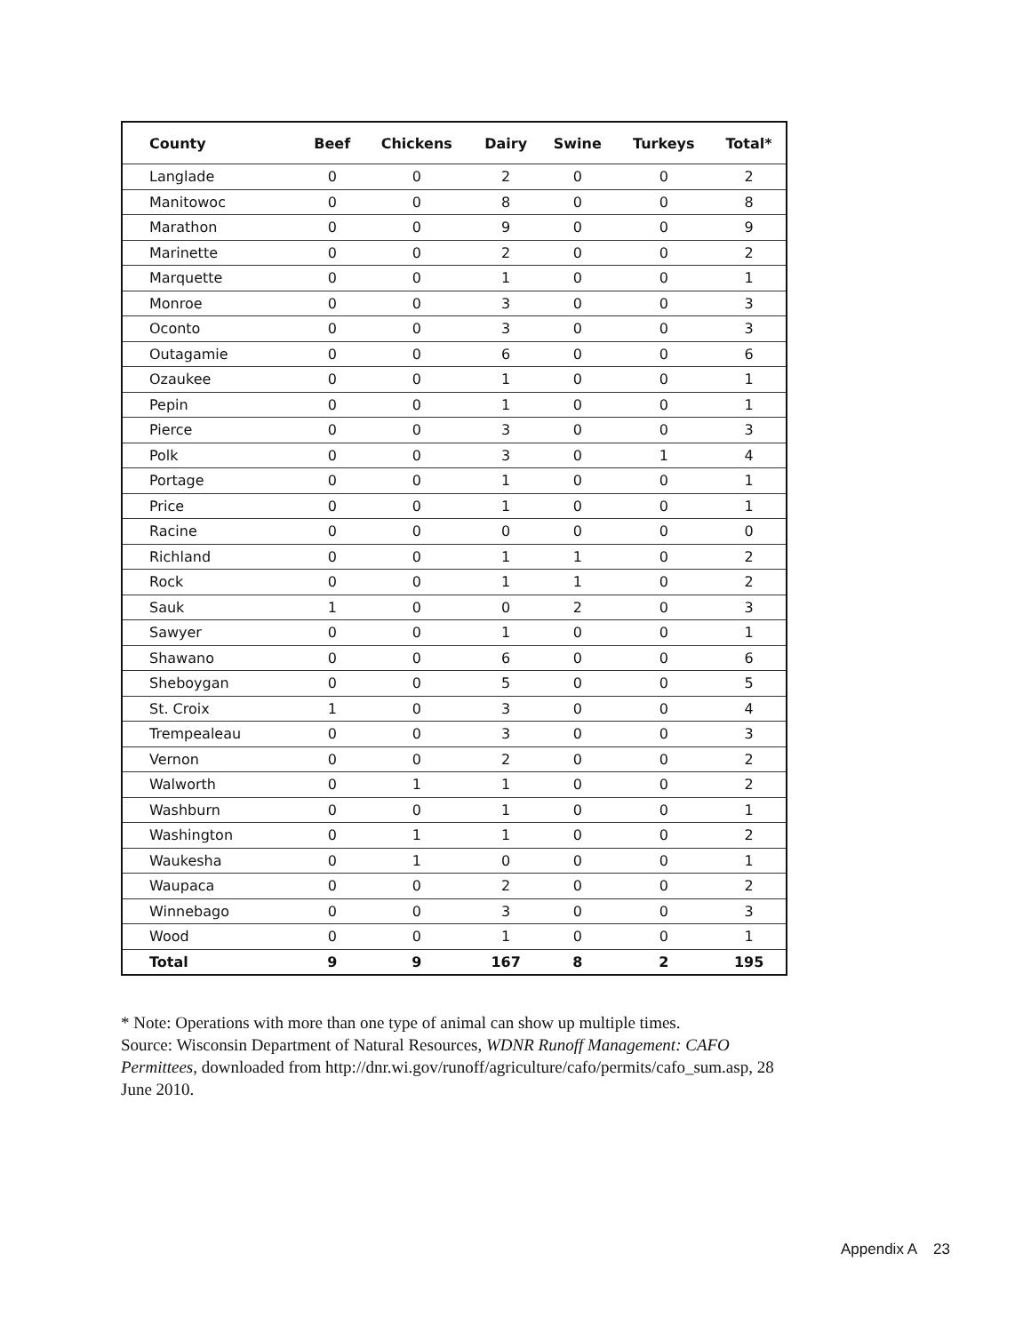| County | Beef | Chickens | Dairy | Swine | Turkeys | Total* |
| --- | --- | --- | --- | --- | --- | --- |
| Langlade | 0 | 0 | 2 | 0 | 0 | 2 |
| Manitowoc | 0 | 0 | 8 | 0 | 0 | 8 |
| Marathon | 0 | 0 | 9 | 0 | 0 | 9 |
| Marinette | 0 | 0 | 2 | 0 | 0 | 2 |
| Marquette | 0 | 0 | 1 | 0 | 0 | 1 |
| Monroe | 0 | 0 | 3 | 0 | 0 | 3 |
| Oconto | 0 | 0 | 3 | 0 | 0 | 3 |
| Outagamie | 0 | 0 | 6 | 0 | 0 | 6 |
| Ozaukee | 0 | 0 | 1 | 0 | 0 | 1 |
| Pepin | 0 | 0 | 1 | 0 | 0 | 1 |
| Pierce | 0 | 0 | 3 | 0 | 0 | 3 |
| Polk | 0 | 0 | 3 | 0 | 1 | 4 |
| Portage | 0 | 0 | 1 | 0 | 0 | 1 |
| Price | 0 | 0 | 1 | 0 | 0 | 1 |
| Racine | 0 | 0 | 0 | 0 | 0 | 0 |
| Richland | 0 | 0 | 1 | 1 | 0 | 2 |
| Rock | 0 | 0 | 1 | 1 | 0 | 2 |
| Sauk | 1 | 0 | 0 | 2 | 0 | 3 |
| Sawyer | 0 | 0 | 1 | 0 | 0 | 1 |
| Shawano | 0 | 0 | 6 | 0 | 0 | 6 |
| Sheboygan | 0 | 0 | 5 | 0 | 0 | 5 |
| St. Croix | 1 | 0 | 3 | 0 | 0 | 4 |
| Trempealeau | 0 | 0 | 3 | 0 | 0 | 3 |
| Vernon | 0 | 0 | 2 | 0 | 0 | 2 |
| Walworth | 0 | 1 | 1 | 0 | 0 | 2 |
| Washburn | 0 | 0 | 1 | 0 | 0 | 1 |
| Washington | 0 | 1 | 1 | 0 | 0 | 2 |
| Waukesha | 0 | 1 | 0 | 0 | 0 | 1 |
| Waupaca | 0 | 0 | 2 | 0 | 0 | 2 |
| Winnebago | 0 | 0 | 3 | 0 | 0 | 3 |
| Wood | 0 | 0 | 1 | 0 | 0 | 1 |
| Total | 9 | 9 | 167 | 8 | 2 | 195 |
* Note: Operations with more than one type of animal can show up multiple times.
Source: Wisconsin Department of Natural Resources, WDNR Runoff Management: CAFO Permittees, downloaded from http://dnr.wi.gov/runoff/agriculture/cafo/permits/cafo_sum.asp, 28 June 2010.
Appendix A 23